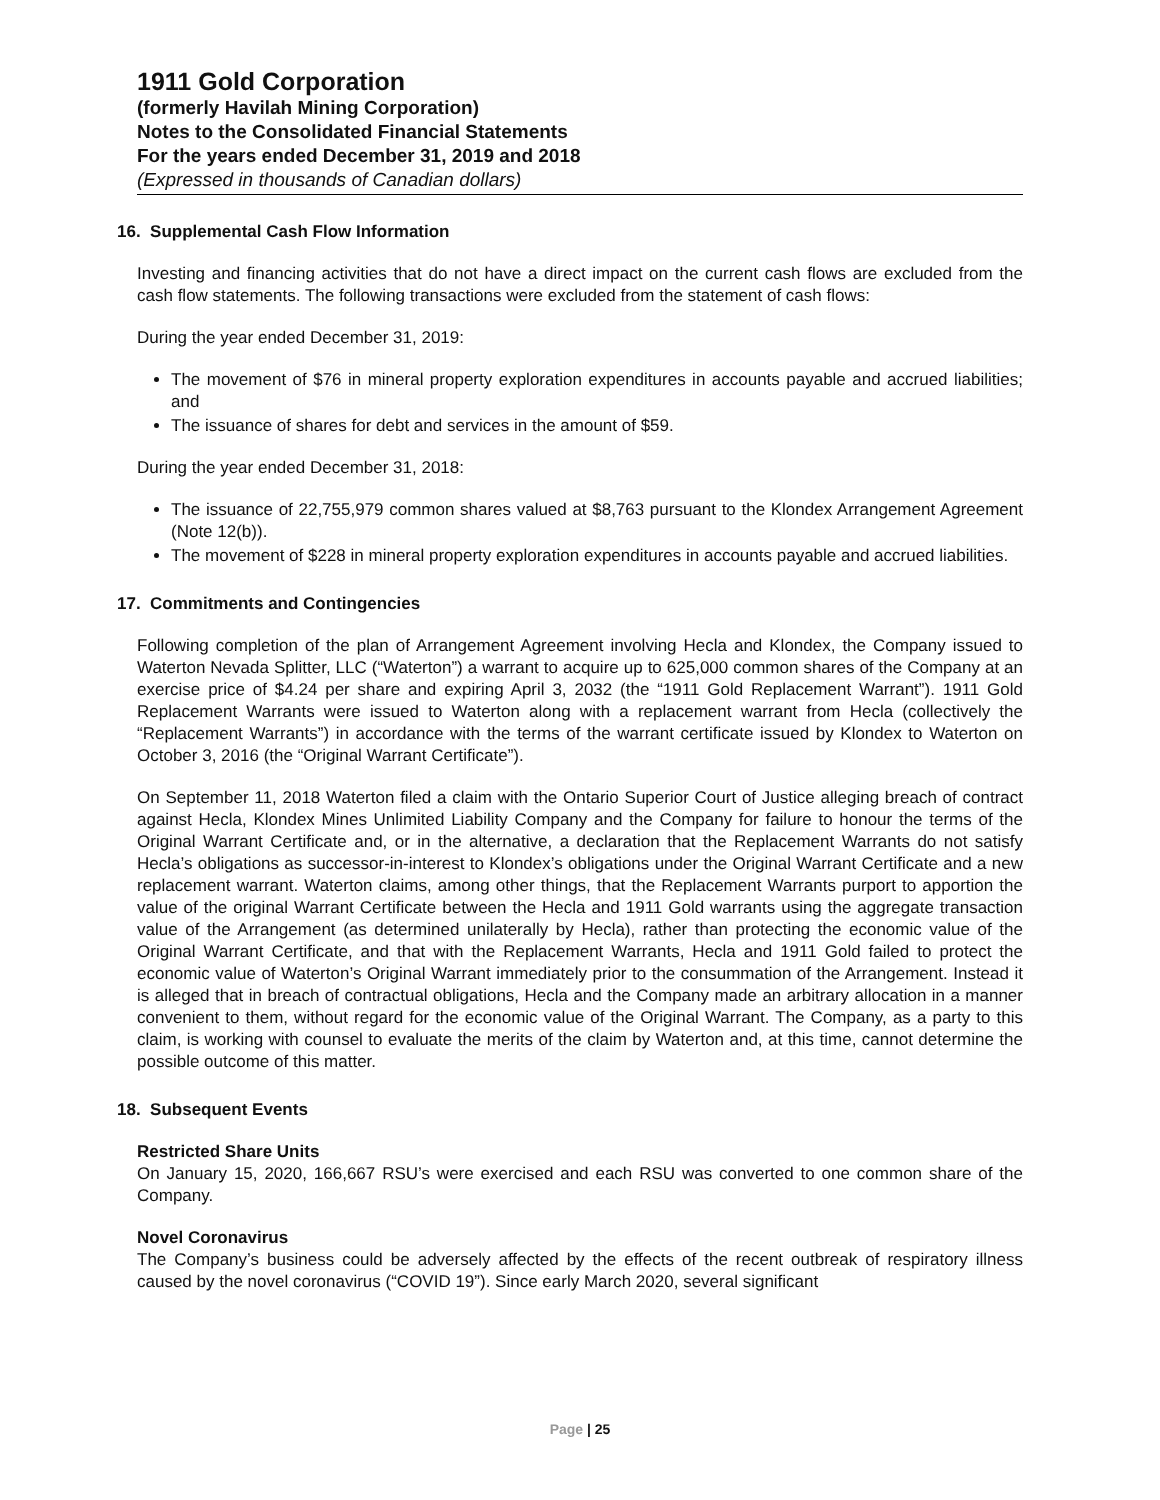1911 Gold Corporation
(formerly Havilah Mining Corporation)
Notes to the Consolidated Financial Statements
For the years ended December 31, 2019 and 2018
(Expressed in thousands of Canadian dollars)
16. Supplemental Cash Flow Information
Investing and financing activities that do not have a direct impact on the current cash flows are excluded from the cash flow statements. The following transactions were excluded from the statement of cash flows:
During the year ended December 31, 2019:
The movement of $76 in mineral property exploration expenditures in accounts payable and accrued liabilities; and
The issuance of shares for debt and services in the amount of $59.
During the year ended December 31, 2018:
The issuance of 22,755,979 common shares valued at $8,763 pursuant to the Klondex Arrangement Agreement (Note 12(b)).
The movement of $228 in mineral property exploration expenditures in accounts payable and accrued liabilities.
17. Commitments and Contingencies
Following completion of the plan of Arrangement Agreement involving Hecla and Klondex, the Company issued to Waterton Nevada Splitter, LLC (“Waterton”) a warrant to acquire up to 625,000 common shares of the Company at an exercise price of $4.24 per share and expiring April 3, 2032 (the “1911 Gold Replacement Warrant”). 1911 Gold Replacement Warrants were issued to Waterton along with a replacement warrant from Hecla (collectively the “Replacement Warrants”) in accordance with the terms of the warrant certificate issued by Klondex to Waterton on October 3, 2016 (the “Original Warrant Certificate”).
On September 11, 2018 Waterton filed a claim with the Ontario Superior Court of Justice alleging breach of contract against Hecla, Klondex Mines Unlimited Liability Company and the Company for failure to honour the terms of the Original Warrant Certificate and, or in the alternative, a declaration that the Replacement Warrants do not satisfy Hecla’s obligations as successor-in-interest to Klondex’s obligations under the Original Warrant Certificate and a new replacement warrant. Waterton claims, among other things, that the Replacement Warrants purport to apportion the value of the original Warrant Certificate between the Hecla and 1911 Gold warrants using the aggregate transaction value of the Arrangement (as determined unilaterally by Hecla), rather than protecting the economic value of the Original Warrant Certificate, and that with the Replacement Warrants, Hecla and 1911 Gold failed to protect the economic value of Waterton’s Original Warrant immediately prior to the consummation of the Arrangement. Instead it is alleged that in breach of contractual obligations, Hecla and the Company made an arbitrary allocation in a manner convenient to them, without regard for the economic value of the Original Warrant. The Company, as a party to this claim, is working with counsel to evaluate the merits of the claim by Waterton and, at this time, cannot determine the possible outcome of this matter.
18. Subsequent Events
Restricted Share Units
On January 15, 2020, 166,667 RSU’s were exercised and each RSU was converted to one common share of the Company.
Novel Coronavirus
The Company’s business could be adversely affected by the effects of the recent outbreak of respiratory illness caused by the novel coronavirus (“COVID 19”). Since early March 2020, several significant
Page | 25